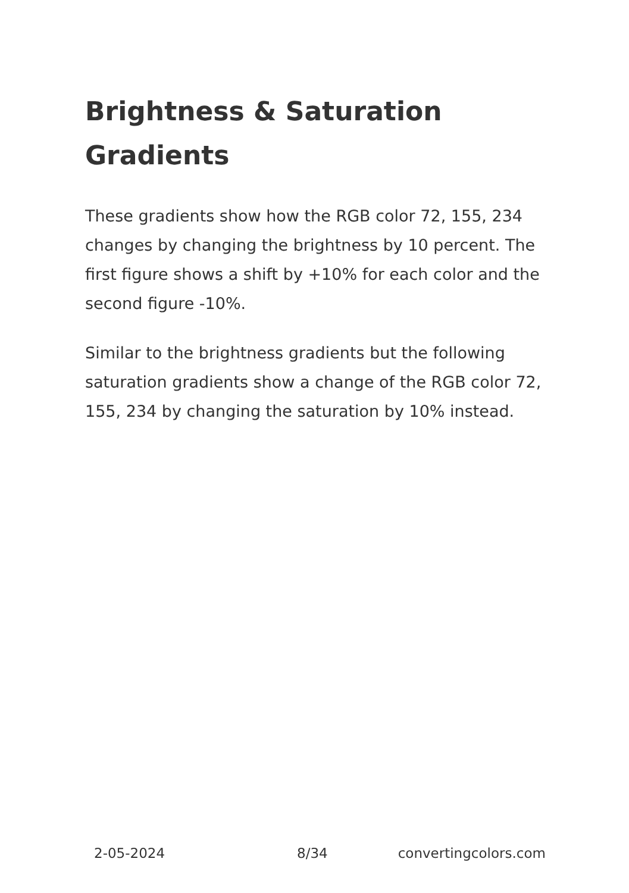Brightness & Saturation Gradients
These gradients show how the RGB color 72, 155, 234 changes by changing the brightness by 10 percent. The first figure shows a shift by +10% for each color and the second figure -10%.
Similar to the brightness gradients but the following saturation gradients show a change of the RGB color 72, 155, 234 by changing the saturation by 10% instead.
2-05-2024 8/34 convertingcolors.com